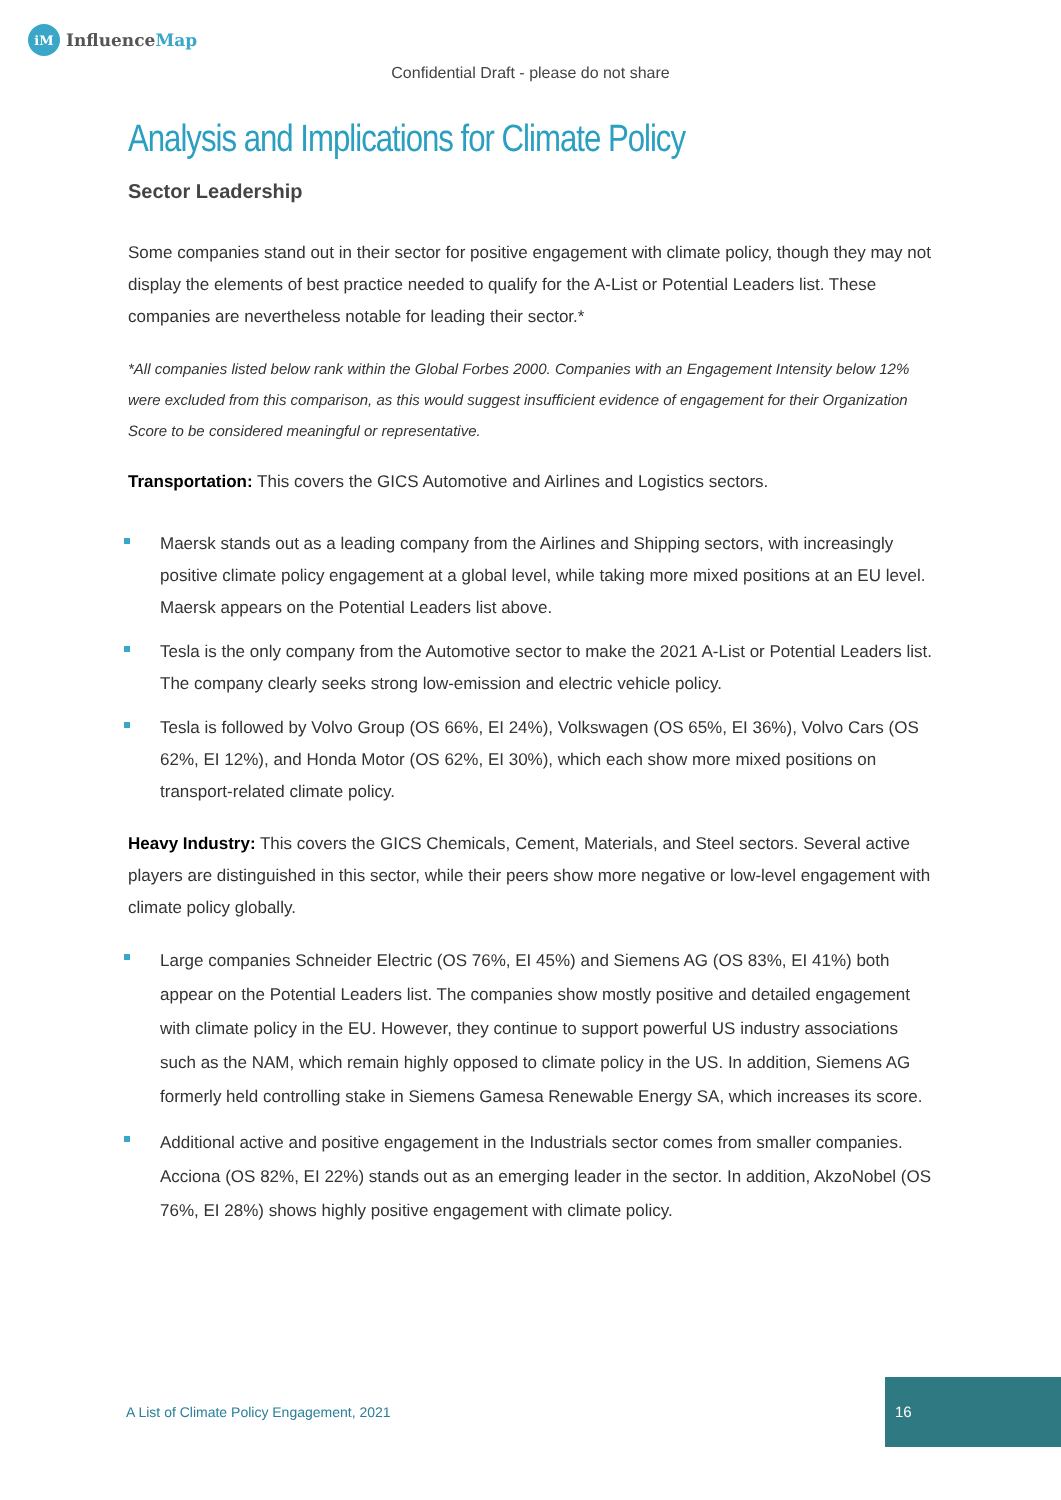iM
InfluenceMap
Confidential Draft - please do not share
Analysis and Implications for Climate Policy
Sector Leadership
Some companies stand out in their sector for positive engagement with climate policy, though they may not display the elements of best practice needed to qualify for the A-List or Potential Leaders list. These companies are nevertheless notable for leading their sector.*
*All companies listed below rank within the Global Forbes 2000. Companies with an Engagement Intensity below 12% were excluded from this comparison, as this would suggest insufficient evidence of engagement for their Organization Score to be considered meaningful or representative.
Transportation: This covers the GICS Automotive and Airlines and Logistics sectors.
Maersk stands out as a leading company from the Airlines and Shipping sectors, with increasingly positive climate policy engagement at a global level, while taking more mixed positions at an EU level. Maersk appears on the Potential Leaders list above.
Tesla is the only company from the Automotive sector to make the 2021 A-List or Potential Leaders list. The company clearly seeks strong low-emission and electric vehicle policy.
Tesla is followed by Volvo Group (OS 66%, EI 24%), Volkswagen (OS 65%, EI 36%), Volvo Cars (OS 62%, EI 12%), and Honda Motor (OS 62%, EI 30%), which each show more mixed positions on transport-related climate policy.
Heavy Industry: This covers the GICS Chemicals, Cement, Materials, and Steel sectors. Several active players are distinguished in this sector, while their peers show more negative or low-level engagement with climate policy globally.
Large companies Schneider Electric (OS 76%, EI 45%) and Siemens AG (OS 83%, EI 41%) both appear on the Potential Leaders list. The companies show mostly positive and detailed engagement with climate policy in the EU. However, they continue to support powerful US industry associations such as the NAM, which remain highly opposed to climate policy in the US. In addition, Siemens AG formerly held controlling stake in Siemens Gamesa Renewable Energy SA, which increases its score.
Additional active and positive engagement in the Industrials sector comes from smaller companies. Acciona (OS 82%, EI 22%) stands out as an emerging leader in the sector. In addition, AkzoNobel (OS 76%, EI 28%) shows highly positive engagement with climate policy.
A List of Climate Policy Engagement, 2021
16